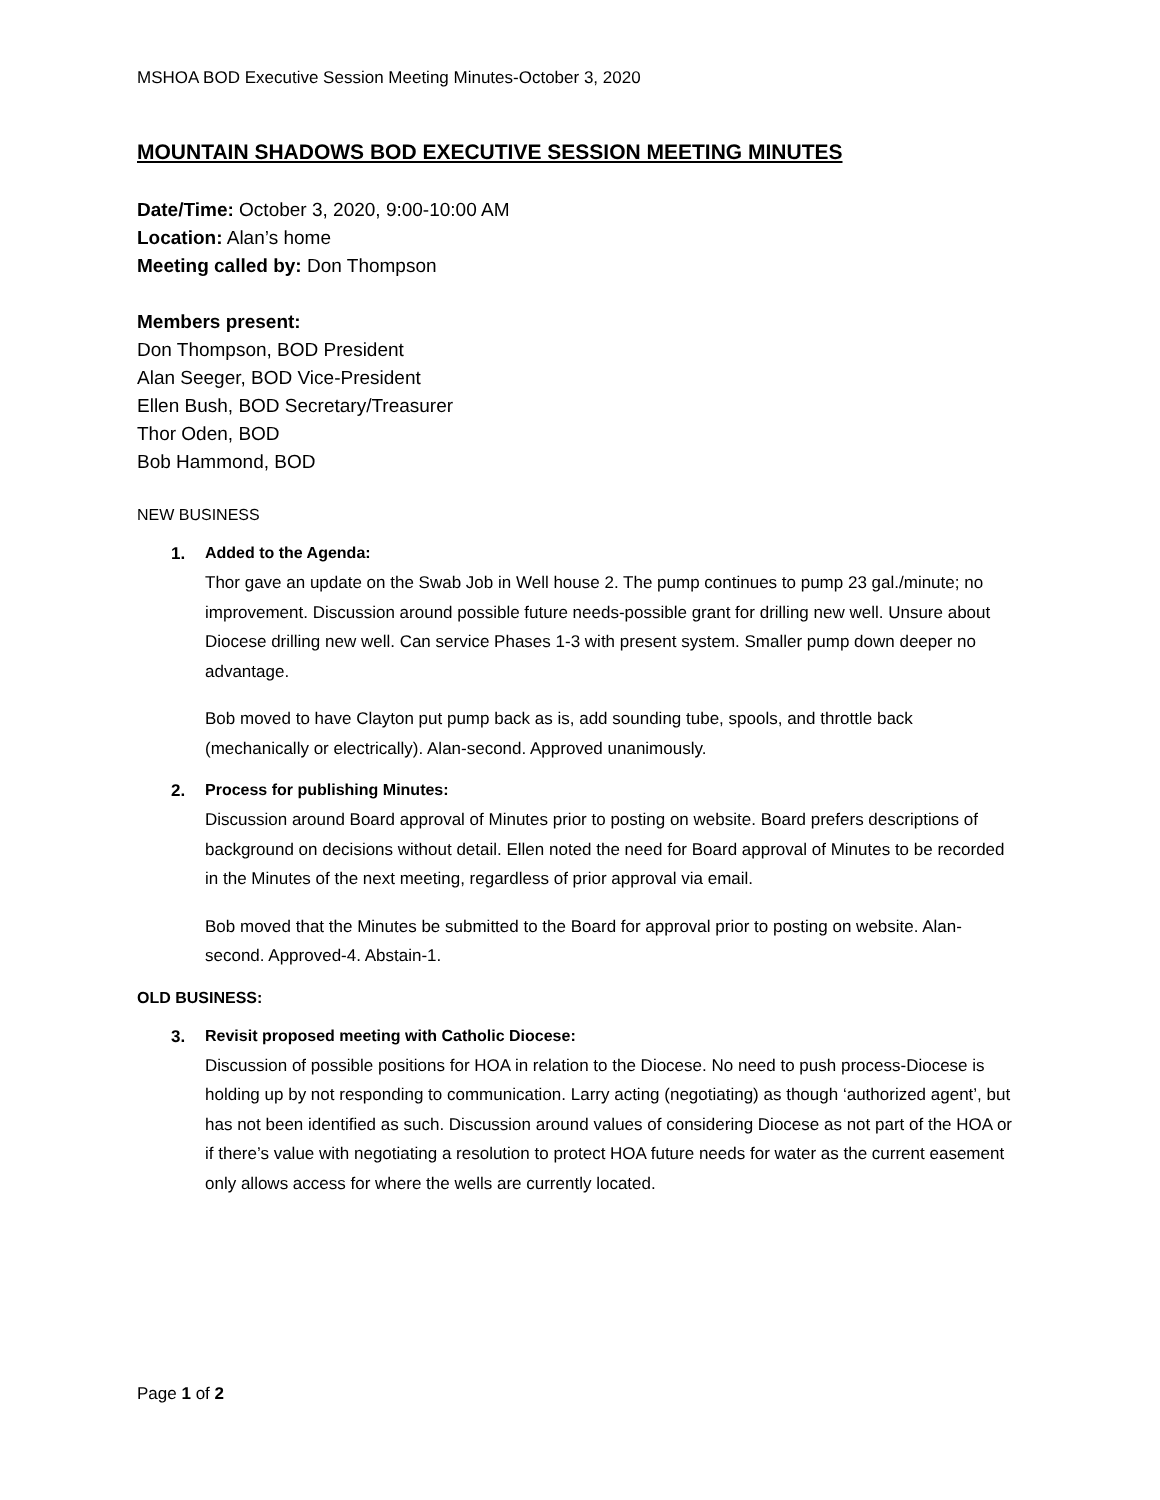MSHOA BOD Executive Session Meeting Minutes-October 3, 2020
MOUNTAIN SHADOWS BOD EXECUTIVE SESSION MEETING MINUTES
Date/Time: October 3, 2020, 9:00-10:00 AM
Location: Alan’s home
Meeting called by: Don Thompson
Members present:
Don Thompson, BOD President
Alan Seeger, BOD Vice-President
Ellen Bush, BOD Secretary/Treasurer
Thor Oden, BOD
Bob Hammond, BOD
NEW BUSINESS
1.
Added to the Agenda:
Thor gave an update on the Swab Job in Well house 2. The pump continues to pump 23 gal./minute; no improvement. Discussion around possible future needs-possible grant for drilling new well. Unsure about Diocese drilling new well. Can service Phases 1-3 with present system. Smaller pump down deeper no advantage.
Bob moved to have Clayton put pump back as is, add sounding tube, spools, and throttle back (mechanically or electrically). Alan-second. Approved unanimously.
2.
Process for publishing Minutes:
Discussion around Board approval of Minutes prior to posting on website. Board prefers descriptions of background on decisions without detail. Ellen noted the need for Board approval of Minutes to be recorded in the Minutes of the next meeting, regardless of prior approval via email.
Bob moved that the Minutes be submitted to the Board for approval prior to posting on website. Alan-second. Approved-4. Abstain-1.
OLD BUSINESS:
3.
Revisit proposed meeting with Catholic Diocese:
Discussion of possible positions for HOA in relation to the Diocese. No need to push process-Diocese is holding up by not responding to communication. Larry acting (negotiating) as though ‘authorized agent’, but has not been identified as such. Discussion around values of considering Diocese as not part of the HOA or if there’s value with negotiating a resolution to protect HOA future needs for water as the current easement only allows access for where the wells are currently located.
Page 1 of 2